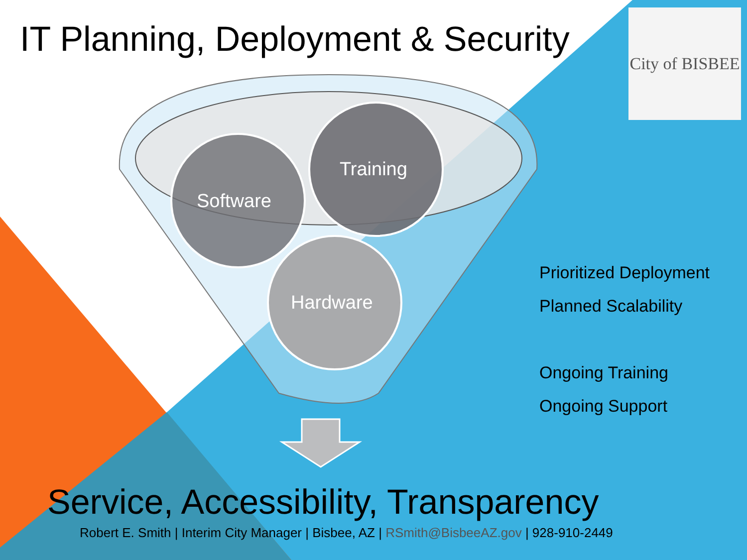IT Planning, Deployment & Security
City of BISBEE
Software
Training
Hardware
Prioritized Deployment
Planned Scalability
Ongoing Training
Ongoing Support
Service, Accessibility, Transparency
Robert E. Smith | Interim City Manager | Bisbee, AZ | RSmith@BisbeeAZ.gov | 928-910-2449